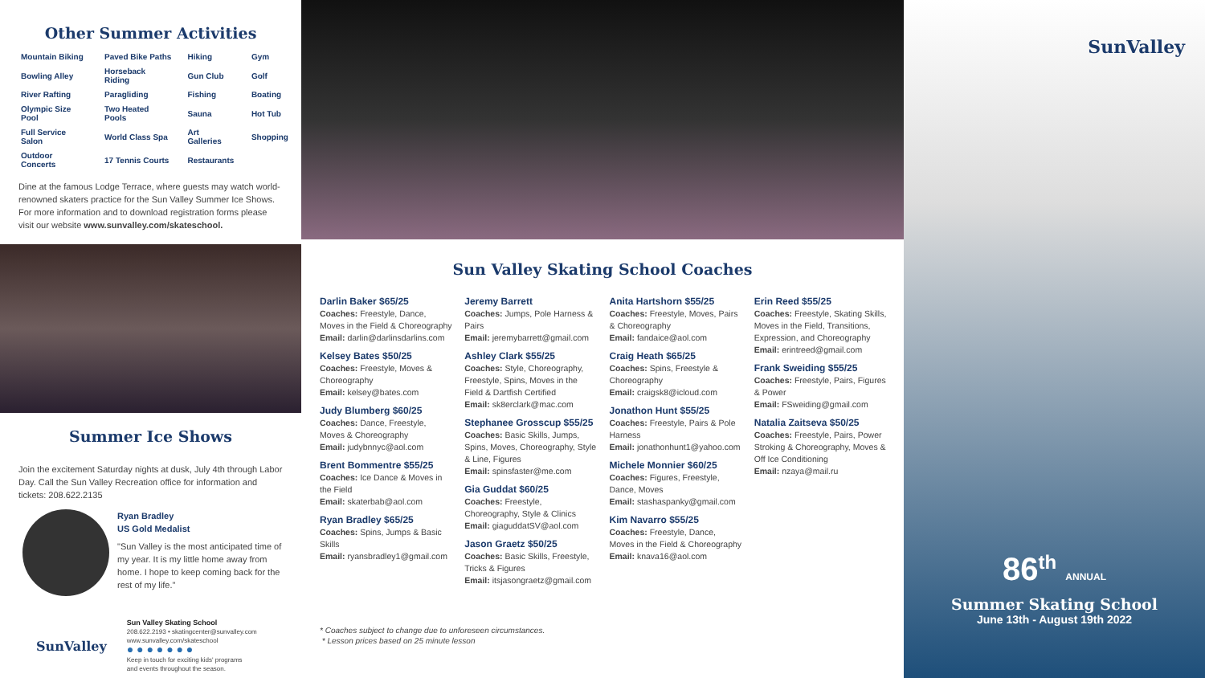Other Summer Activities
| Mountain Biking | Paved Bike Paths | Hiking | Gym |
| Bowling Alley | Horseback Riding | Gun Club | Golf |
| River Rafting | Paragliding | Fishing | Boating |
| Olympic Size Pool | Two Heated Pools | Sauna | Hot Tub |
| Full Service Salon | World Class Spa | Art Galleries | Shopping |
| Outdoor Concerts | 17 Tennis Courts | Restaurants | |
Dine at the famous Lodge Terrace, where guests may watch world-renowned skaters practice for the Sun Valley Summer Ice Shows.
For more information and to download registration forms please visit our website www.sunvalley.com/skateschool.
Summer Ice Shows
Join the excitement Saturday nights at dusk, July 4th through Labor Day. Call the Sun Valley Recreation office for information and tickets: 208.622.2135
Ryan Bradley
US Gold Medalist
"Sun Valley is the most anticipated time of my year. It is my little home away from home. I hope to keep coming back for the rest of my life."
SunValley
Sun Valley Skating School
208.622.2193 • skatingcenter@sunvalley.com
www.sunvalley.com/skateschool
● ● ● ● ● ● ●
Keep in touch for exciting kids' programs
and events throughout the season.
Sun Valley Skating School Coaches
Darlin Baker $65/25
Coaches: Freestyle, Dance, Moves in the Field & Choreography
Email: darlin@darlinsdarlins.com
Kelsey Bates $50/25
Coaches: Freestyle, Moves & Choreography
Email: kelsey@bates.com
Judy Blumberg $60/25
Coaches: Dance, Freestyle, Moves & Choreography
Email: judybnnyc@aol.com
Brent Bommentre $55/25
Coaches: Ice Dance & Moves in the Field
Email: skaterbab@aol.com
Ryan Bradley $65/25
Coaches: Spins, Jumps & Basic Skills
Email: ryansbradley1@gmail.com
Jeremy Barrett
Coaches: Jumps, Pole Harness & Pairs
Email: jeremybarrett@gmail.com
Ashley Clark $55/25
Coaches: Style, Choreography, Freestyle, Spins, Moves in the Field & Dartfish Certified
Email: sk8erclark@mac.com
Stephanee Grosscup $55/25
Coaches: Basic Skills, Jumps, Spins, Moves, Choreography, Style & Line, Figures
Email: spinsfaster@me.com
Gia Guddat $60/25
Coaches: Freestyle, Choreography, Style & Clinics
Email: giaguddatSV@aol.com
Jason Graetz $50/25
Coaches: Basic Skills, Freestyle, Tricks & Figures
Email: itsjasongraetz@gmail.com
Anita Hartshorn $55/25
Coaches: Freestyle, Moves, Pairs & Choreography
Email: fandaice@aol.com
Craig Heath $65/25
Coaches: Spins, Freestyle & Choreography
Email: craigsk8@icloud.com
Jonathon Hunt $55/25
Coaches: Freestyle, Pairs & Pole Harness
Email: jonathonhunt1@yahoo.com
Michele Monnier $60/25
Coaches: Figures, Freestyle, Dance, Moves
Email: stashaspanky@gmail.com
Kim Navarro $55/25
Coaches: Freestyle, Dance, Moves in the Field & Choreography
Email: knava16@aol.com
Erin Reed $55/25
Coaches: Freestyle, Skating Skills, Moves in the Field, Transitions, Expression, and Choreography
Email: erintreed@gmail.com
Frank Sweiding $55/25
Coaches: Freestyle, Pairs, Figures & Power
Email: FSweiding@gmail.com
Natalia Zaitseva $50/25
Coaches: Freestyle, Pairs, Power Stroking & Choreography, Moves & Off Ice Conditioning
Email: nzaya@mail.ru
* Coaches subject to change due to unforeseen circumstances.
* Lesson prices based on 25 minute lesson
SunValley
86<sup>th</sup> ANNUAL
Summer Skating School
June 13th - August 19th 2022